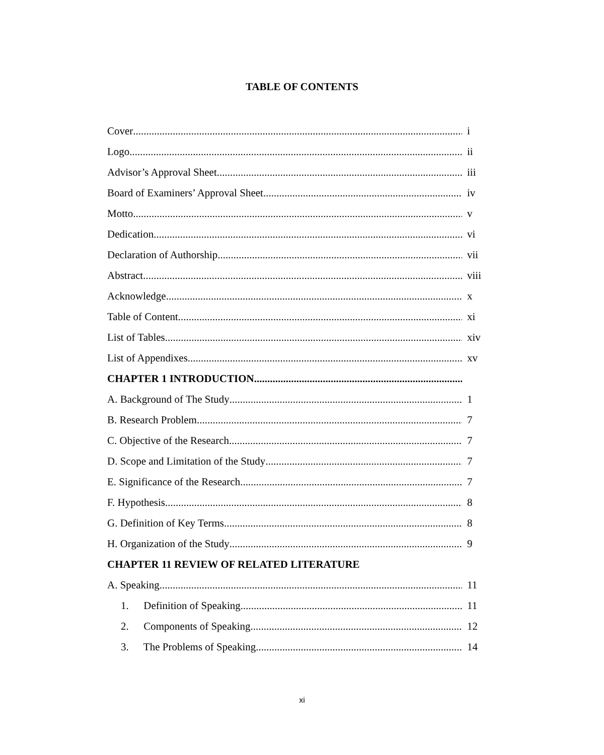TABLE OF CONTENTS
Cover i
Logo ii
Advisor’s Approval Sheet iii
Board of Examiners’ Approval Sheet iv
Motto v
Dedication vi
Declaration of Authorship vii
Abstract viii
Acknowledge x
Table of Content xi
List of Tables xiv
List of Appendixes xv
CHAPTER 1 INTRODUCTION
A. Background of The Study 1
B. Research Problem 7
C. Objective of the Research 7
D. Scope and Limitation of the Study 7
E. Significance of the Research 7
F. Hypothesis 8
G. Definition of Key Terms 8
H. Organization of the Study 9
CHAPTER 11 REVIEW OF RELATED LITERATURE
A. Speaking 11
1. Definition of Speaking 11
2. Components of Speaking 12
3. The Problems of Speaking 14
xi